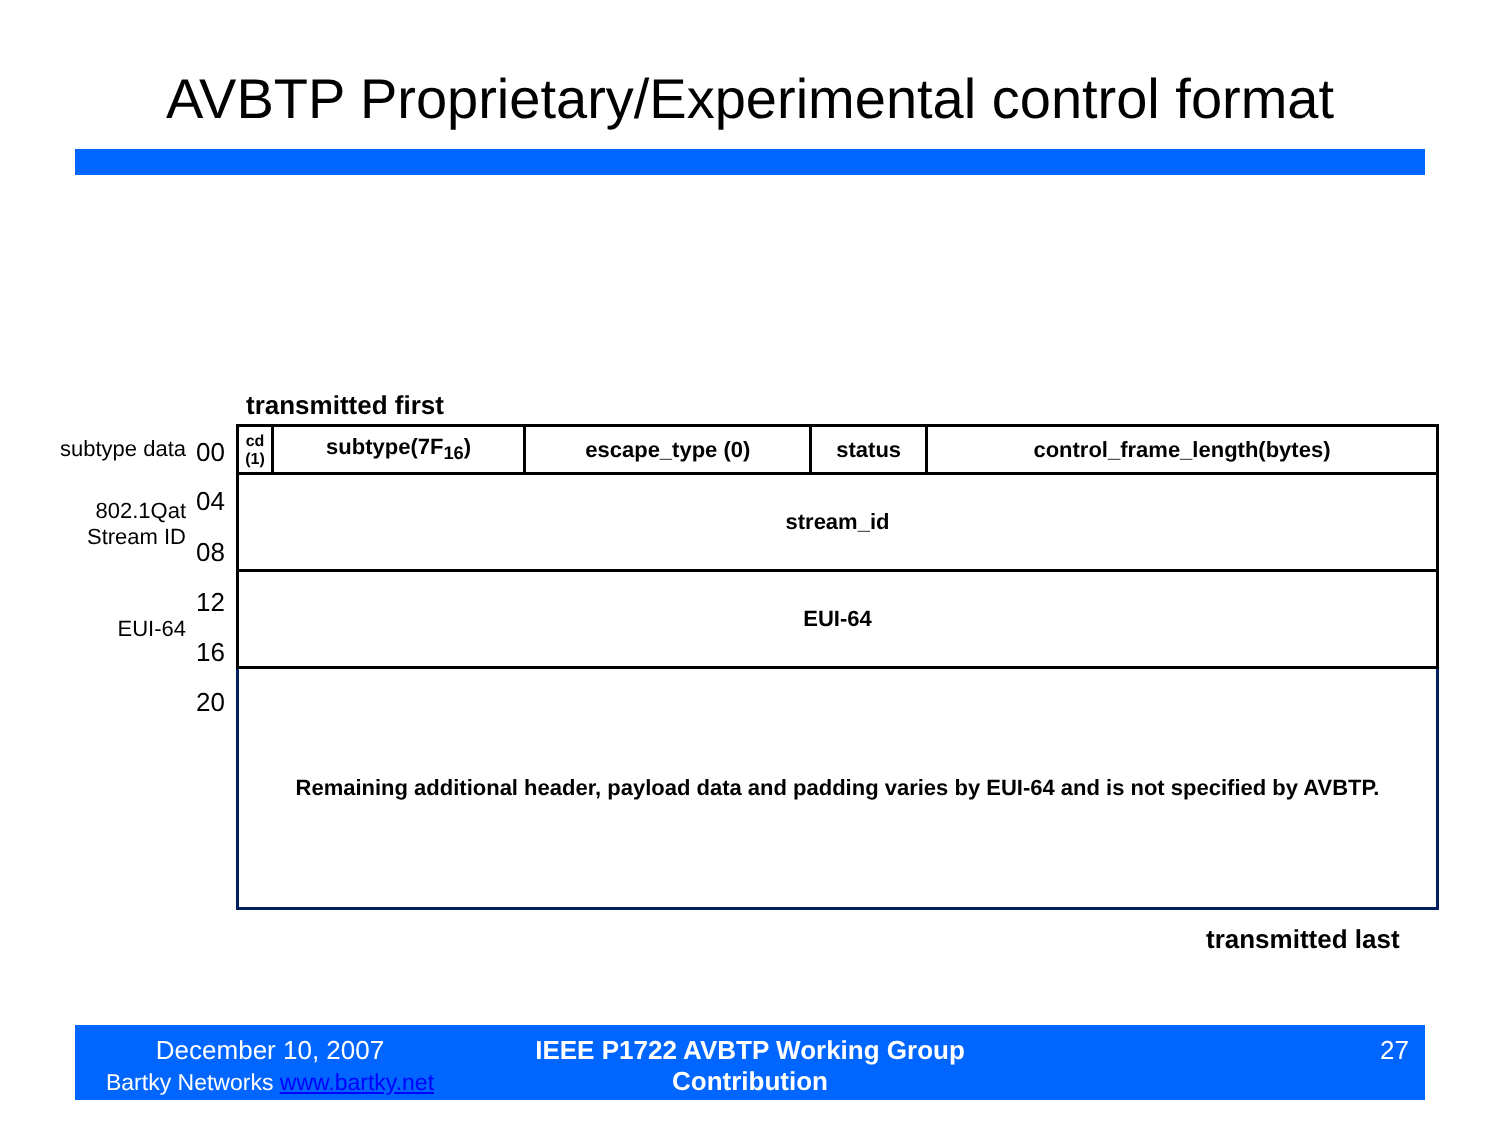AVBTP Proprietary/Experimental control format
transmitted first
subtype data
802.1Qat
Stream ID
EUI-64
00
04
08
12
16
20
| cd (1) | subtype(7F<sub>16</sub>) | escape_type (0) | status | control_frame_length(bytes) |
| stream_id | | | | |
| EUI-64 | | | | |
| Remaining additional header, payload data and padding varies by EUI-64 and is not specified by AVBTP. | | | | |
transmitted last
December 10, 2007
Bartky Networks www.bartky.net
IEEE P1722 AVBTP Working Group Contribution
27